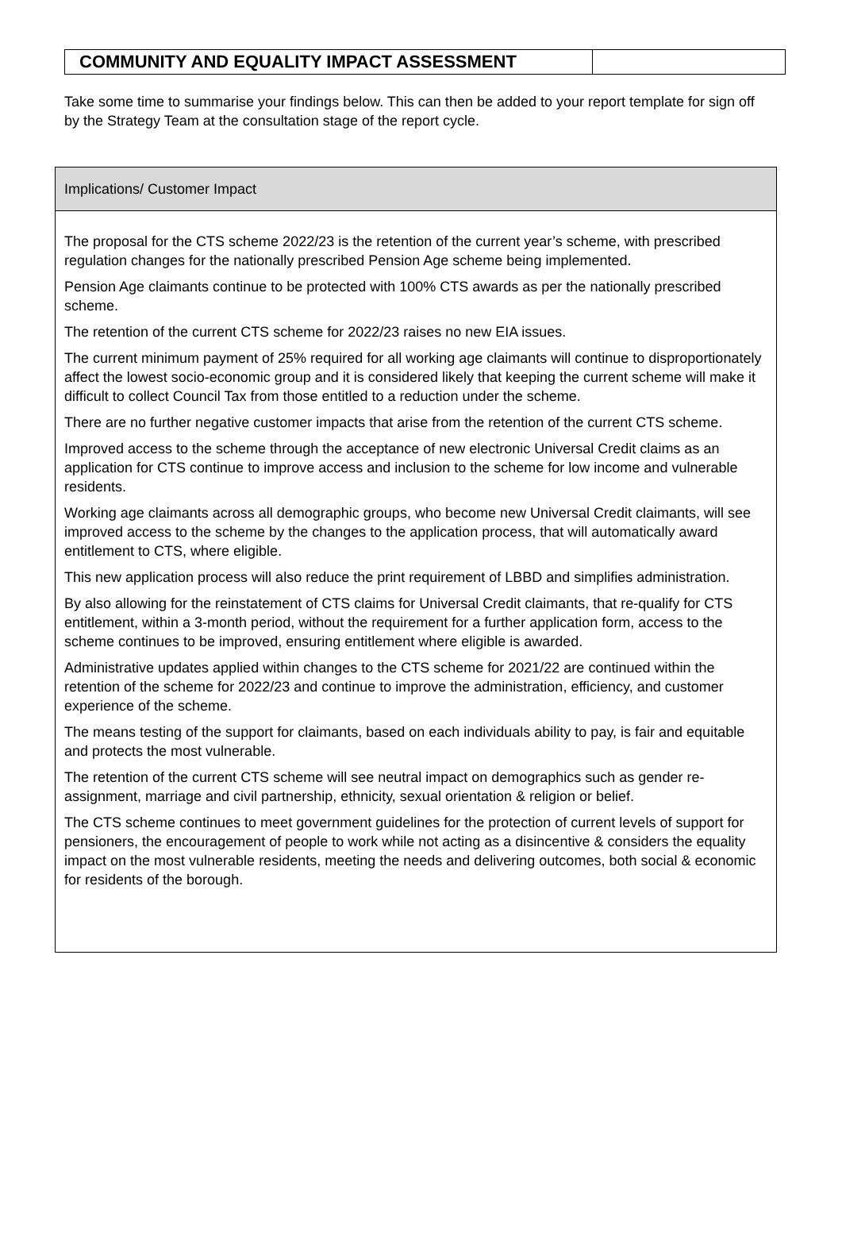| COMMUNITY AND EQUALITY IMPACT ASSESSMENT | |
Take some time to summarise your findings below. This can then be added to your report template for sign off by the Strategy Team at the consultation stage of the report cycle.
| Implications/ Customer Impact |
| The proposal for the CTS scheme 2022/23 is the retention of the current year’s scheme, with prescribed regulation changes for the nationally prescribed Pension Age scheme being implemented. Pension Age claimants continue to be protected with 100% CTS awards as per the nationally prescribed scheme. The retention of the current CTS scheme for 2022/23 raises no new EIA issues. The current minimum payment of 25% required for all working age claimants will continue to disproportionately affect the lowest socio-economic group and it is considered likely that keeping the current scheme will make it difficult to collect Council Tax from those entitled to a reduction under the scheme. There are no further negative customer impacts that arise from the retention of the current CTS scheme. Improved access to the scheme through the acceptance of new electronic Universal Credit claims as an application for CTS continue to improve access and inclusion to the scheme for low income and vulnerable residents. Working age claimants across all demographic groups, who become new Universal Credit claimants, will see improved access to the scheme by the changes to the application process, that will automatically award entitlement to CTS, where eligible. This new application process will also reduce the print requirement of LBBD and simplifies administration. By also allowing for the reinstatement of CTS claims for Universal Credit claimants, that re-qualify for CTS entitlement, within a 3-month period, without the requirement for a further application form, access to the scheme continues to be improved, ensuring entitlement where eligible is awarded. Administrative updates applied within changes to the CTS scheme for 2021/22 are continued within the retention of the scheme for 2022/23 and continue to improve the administration, efficiency, and customer experience of the scheme. The means testing of the support for claimants, based on each individuals ability to pay, is fair and equitable and protects the most vulnerable. The retention of the current CTS scheme will see neutral impact on demographics such as gender re-assignment, marriage and civil partnership, ethnicity, sexual orientation & religion or belief. The CTS scheme continues to meet government guidelines for the protection of current levels of support for pensioners, the encouragement of people to work while not acting as a disincentive & considers the equality impact on the most vulnerable residents, meeting the needs and delivering outcomes, both social & economic for residents of the borough. |